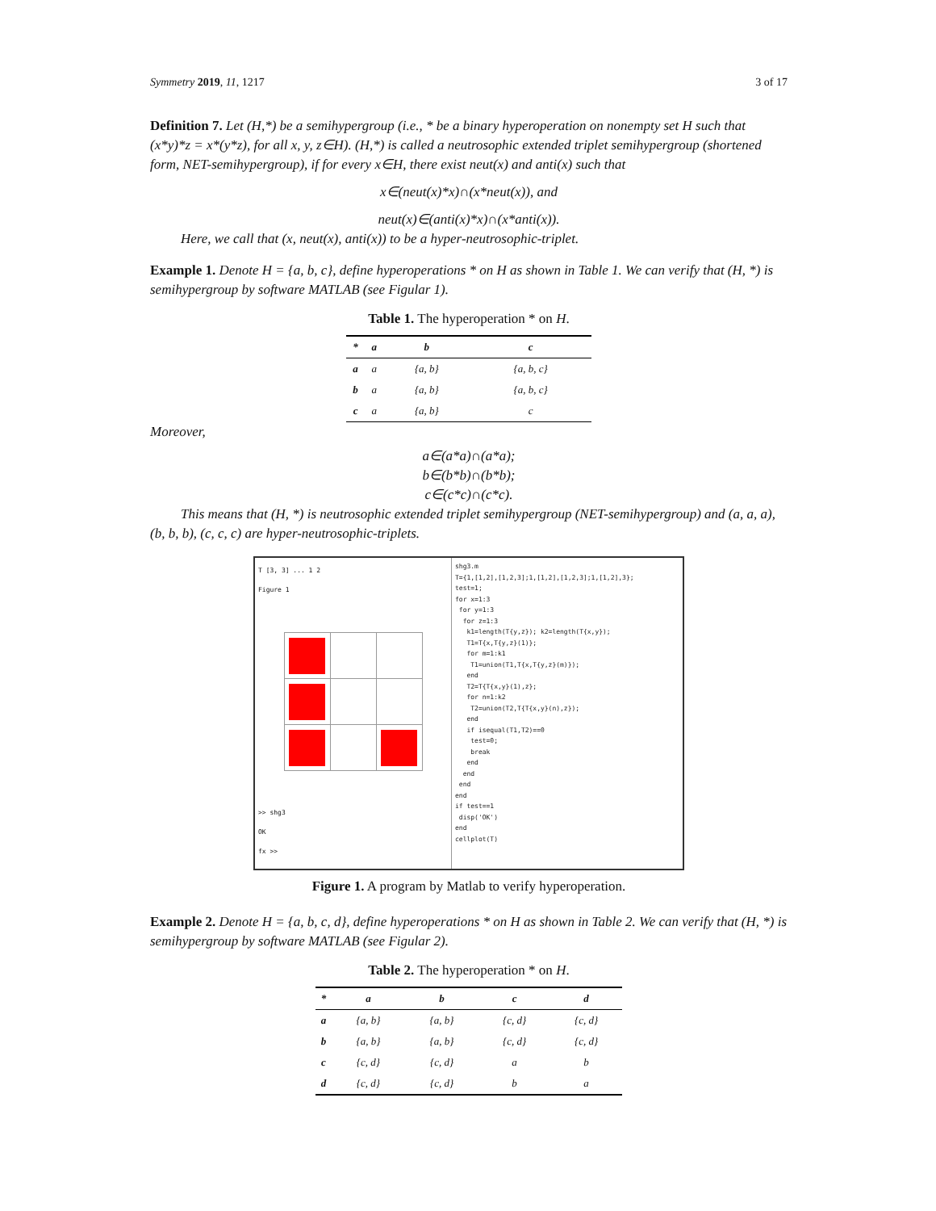Symmetry 2019, 11, 1217 3 of 17
Definition 7. Let (H,*) be a semihypergroup (i.e., * be a binary hyperoperation on nonempty set H such that (x*y)*z = x*(y*z), for all x, y, z∈H). (H,*) is called a neutrosophic extended triplet semihypergroup (shortened form, NET-semihypergroup), if for every x∈H, there exist neut(x) and anti(x) such that
x∈(neut(x)*x)∩(x*neut(x)), and
neut(x)∈(anti(x)*x)∩(x*anti(x)).
Here, we call that (x, neut(x), anti(x)) to be a hyper-neutrosophic-triplet.
Example 1. Denote H = {a, b, c}, define hyperoperations * on H as shown in Table 1. We can verify that (H, *) is semihypergroup by software MATLAB (see Figular 1).
Table 1. The hyperoperation * on H.
| * | a | b | c |
| --- | --- | --- | --- |
| a | a | {a, b} | {a, b, c} |
| b | a | {a, b} | {a, b, c} |
| c | a | {a, b} | c |
Moreover,
a∈(a*a)∩(a*a);
b∈(b*b)∩(b*b);
c∈(c*c)∩(c*c).
This means that (H, *) is neutrosophic extended triplet semihypergroup (NET-semihypergroup) and (a, a, a), (b, b, b), (c, c, c) are hyper-neutrosophic-triplets.
T [3, 3] ... 1 2
Figure 1
>> shg3
OK
fx >>
shg3.m
T={1,[1,2],[1,2,3];1,[1,2],[1,2,3];1,[1,2],3};
test=1;
for x=1:3
for y=1:3
for z=1:3
k1=length(T{y,z}); k2=length(T{x,y});
T1=T{x,T{y,z}(1)};
for m=1:k1
T1=union(T1,T{x,T{y,z}(m)});
end
T2=T{T{x,y}(1),z};
for n=1:k2
T2=union(T2,T{T{x,y}(n),z});
end
if isequal(T1,T2)==0
test=0;
break
end
end
end
end
if test==1
disp('OK')
end
cellplot(T)
Figure 1. A program by Matlab to verify hyperoperation.
Example 2. Denote H = {a, b, c, d}, define hyperoperations * on H as shown in Table 2. We can verify that (H, *) is semihypergroup by software MATLAB (see Figular 2).
Table 2. The hyperoperation * on H.
| * | a | b | c | d |
| --- | --- | --- | --- | --- |
| a | {a, b} | {a, b} | {c, d} | {c, d} |
| b | {a, b} | {a, b} | {c, d} | {c, d} |
| c | {c, d} | {c, d} | a | b |
| d | {c, d} | {c, d} | b | a |